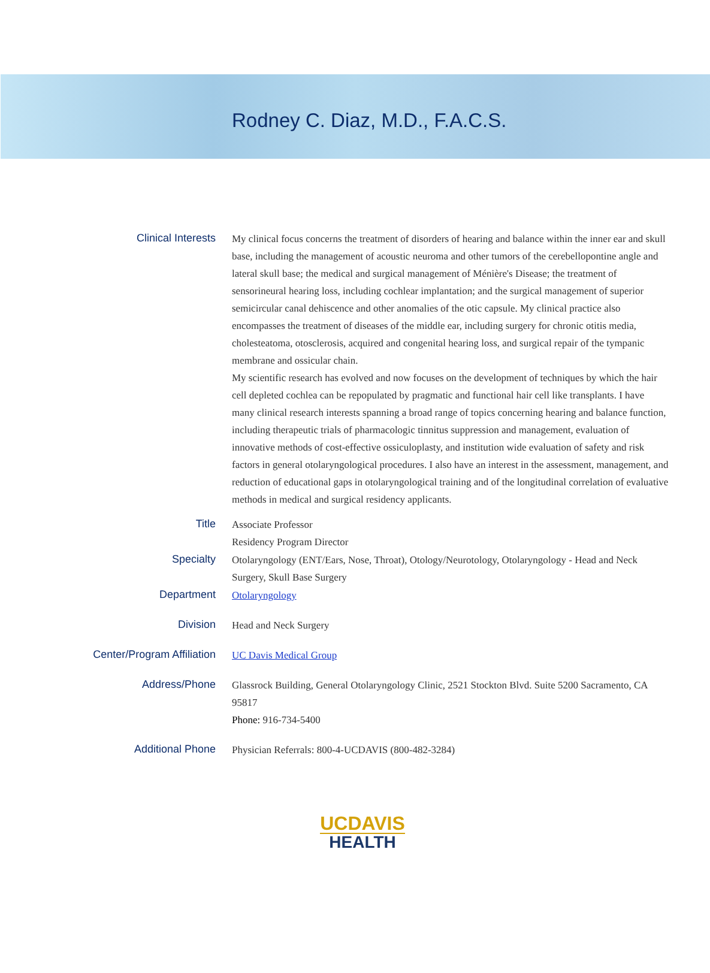Rodney C. Diaz, M.D., F.A.C.S.
| Clinical Interests | My clinical focus concerns the treatment of disorders of hearing and balance within the inner ear and skull base, including the management of acoustic neuroma and other tumors of the cerebellopontine angle and lateral skull base; the medical and surgical management of Ménière's Disease; the treatment of sensorineural hearing loss, including cochlear implantation; and the surgical management of superior semicircular canal dehiscence and other anomalies of the otic capsule. My clinical practice also encompasses the treatment of diseases of the middle ear, including surgery for chronic otitis media, cholesteatoma, otosclerosis, acquired and congenital hearing loss, and surgical repair of the tympanic membrane and ossicular chain. My scientific research has evolved and now focuses on the development of techniques by which the hair cell depleted cochlea can be repopulated by pragmatic and functional hair cell like transplants. I have many clinical research interests spanning a broad range of topics concerning hearing and balance function, including therapeutic trials of pharmacologic tinnitus suppression and management, evaluation of innovative methods of cost-effective ossiculoplasty, and institution wide evaluation of safety and risk factors in general otolaryngological procedures. I also have an interest in the assessment, management, and reduction of educational gaps in otolaryngological training and of the longitudinal correlation of evaluative methods in medical and surgical residency applicants. |
| Title | Associate Professor Residency Program Director |
| Specialty | Otolaryngology (ENT/Ears, Nose, Throat), Otology/Neurotology, Otolaryngology - Head and Neck Surgery, Skull Base Surgery |
| Department | Otolaryngology |
| Division | Head and Neck Surgery |
| Center/Program Affiliation | UC Davis Medical Group |
| Address/Phone | Glassrock Building, General Otolaryngology Clinic, 2521 Stockton Blvd. Suite 5200 Sacramento, CA 95817 Phone: 916-734-5400 |
| Additional Phone | Physician Referrals: 800-4-UCDAVIS (800-482-3284) |
UCDAVIS
HEALTH